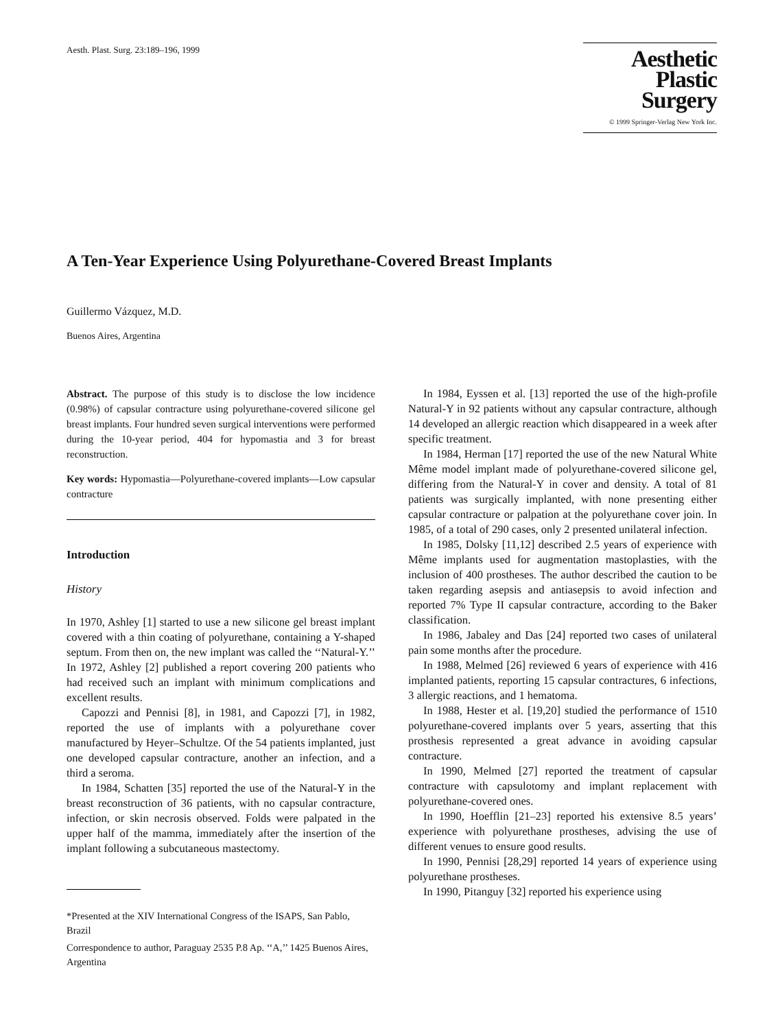Aesth. Plast. Surg. 23:189–196, 1999
Aesthetic
Plastic
Surgery
© 1999 Springer-Verlag New York Inc.
A Ten-Year Experience Using Polyurethane-Covered Breast Implants
Guillermo Vázquez, M.D.
Buenos Aires, Argentina
Abstract. The purpose of this study is to disclose the low incidence (0.98%) of capsular contracture using polyurethane-covered silicone gel breast implants. Four hundred seven surgical interventions were performed during the 10-year period, 404 for hypomastia and 3 for breast reconstruction.
Key words: Hypomastia—Polyurethane-covered implants—Low capsular contracture
Introduction
History
In 1970, Ashley [1] started to use a new silicone gel breast implant covered with a thin coating of polyurethane, containing a Y-shaped septum. From then on, the new implant was called the ‘‘Natural-Y.’’ In 1972, Ashley [2] published a report covering 200 patients who had received such an implant with minimum complications and excellent results.
Capozzi and Pennisi [8], in 1981, and Capozzi [7], in 1982, reported the use of implants with a polyurethane cover manufactured by Heyer–Schultze. Of the 54 patients implanted, just one developed capsular contracture, another an infection, and a third a seroma.
In 1984, Schatten [35] reported the use of the Natural-Y in the breast reconstruction of 36 patients, with no capsular contracture, infection, or skin necrosis observed. Folds were palpated in the upper half of the mamma, immediately after the insertion of the implant following a subcutaneous mastectomy.
*Presented at the XIV International Congress of the ISAPS, San Pablo, Brazil
Correspondence to author, Paraguay 2535 P.8 Ap. ‘‘A,’’ 1425 Buenos Aires, Argentina
In 1984, Eyssen et al. [13] reported the use of the high-profile Natural-Y in 92 patients without any capsular contracture, although 14 developed an allergic reaction which disappeared in a week after specific treatment.
In 1984, Herman [17] reported the use of the new Natural White Même model implant made of polyurethane-covered silicone gel, differing from the Natural-Y in cover and density. A total of 81 patients was surgically implanted, with none presenting either capsular contracture or palpation at the polyurethane cover join. In 1985, of a total of 290 cases, only 2 presented unilateral infection.
In 1985, Dolsky [11,12] described 2.5 years of experience with Même implants used for augmentation mastoplasties, with the inclusion of 400 prostheses. The author described the caution to be taken regarding asepsis and antiasepsis to avoid infection and reported 7% Type II capsular contracture, according to the Baker classification.
In 1986, Jabaley and Das [24] reported two cases of unilateral pain some months after the procedure.
In 1988, Melmed [26] reviewed 6 years of experience with 416 implanted patients, reporting 15 capsular contractures, 6 infections, 3 allergic reactions, and 1 hematoma.
In 1988, Hester et al. [19,20] studied the performance of 1510 polyurethane-covered implants over 5 years, asserting that this prosthesis represented a great advance in avoiding capsular contracture.
In 1990, Melmed [27] reported the treatment of capsular contracture with capsulotomy and implant replacement with polyurethane-covered ones.
In 1990, Hoefflin [21–23] reported his extensive 8.5 years’ experience with polyurethane prostheses, advising the use of different venues to ensure good results.
In 1990, Pennisi [28,29] reported 14 years of experience using polyurethane prostheses.
In 1990, Pitanguy [32] reported his experience using